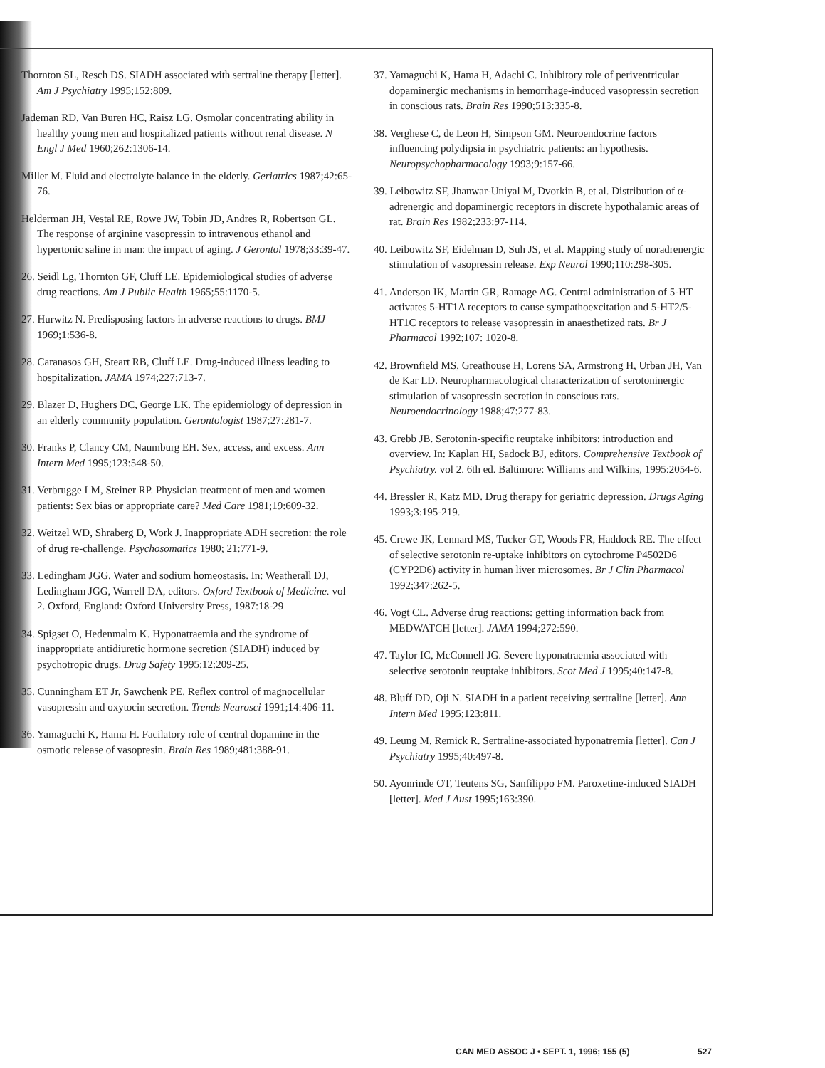Thornton SL, Resch DS. SIADH associated with sertraline therapy [letter]. Am J Psychiatry 1995;152:809.
Jademan RD, Van Buren HC, Raisz LG. Osmolar concentrating ability in healthy young men and hospitalized patients without renal disease. N Engl J Med 1960;262:1306-14.
Miller M. Fluid and electrolyte balance in the elderly. Geriatrics 1987;42:65-76.
Helderman JH, Vestal RE, Rowe JW, Tobin JD, Andres R, Robertson GL. The response of arginine vasopressin to intravenous ethanol and hypertonic saline in man: the impact of aging. J Gerontol 1978;33:39-47.
26. Seidl Lg, Thornton GF, Cluff LE. Epidemiological studies of adverse drug reactions. Am J Public Health 1965;55:1170-5.
27. Hurwitz N. Predisposing factors in adverse reactions to drugs. BMJ 1969;1:536-8.
28. Caranasos GH, Steart RB, Cluff LE. Drug-induced illness leading to hospitalization. JAMA 1974;227:713-7.
29. Blazer D, Hughers DC, George LK. The epidemiology of depression in an elderly community population. Gerontologist 1987;27:281-7.
30. Franks P, Clancy CM, Naumburg EH. Sex, access, and excess. Ann Intern Med 1995;123:548-50.
31. Verbrugge LM, Steiner RP. Physician treatment of men and women patients: Sex bias or appropriate care? Med Care 1981;19:609-32.
32. Weitzel WD, Shraberg D, Work J. Inappropriate ADH secretion: the role of drug re-challenge. Psychosomatics 1980; 21:771-9.
33. Ledingham JGG. Water and sodium homeostasis. In: Weatherall DJ, Ledingham JGG, Warrell DA, editors. Oxford Textbook of Medicine. vol 2. Oxford, England: Oxford University Press, 1987:18-29
34. Spigset O, Hedenmalm K. Hyponatraemia and the syndrome of inappropriate antidiuretic hormone secretion (SIADH) induced by psychotropic drugs. Drug Safety 1995;12:209-25.
35. Cunningham ET Jr, Sawchenk PE. Reflex control of magnocellular vasopressin and oxytocin secretion. Trends Neurosci 1991;14:406-11.
36. Yamaguchi K, Hama H. Facilatory role of central dopamine in the osmotic release of vasopresin. Brain Res 1989;481:388-91.
37. Yamaguchi K, Hama H, Adachi C. Inhibitory role of periventricular dopaminergic mechanisms in hemorrhage-induced vasopressin secretion in conscious rats. Brain Res 1990;513:335-8.
38. Verghese C, de Leon H, Simpson GM. Neuroendocrine factors influencing polydipsia in psychiatric patients: an hypothesis. Neuropsychopharmacology 1993;9:157-66.
39. Leibowitz SF, Jhanwar-Uniyal M, Dvorkin B, et al. Distribution of α-adrenergic and dopaminergic receptors in discrete hypothalamic areas of rat. Brain Res 1982;233:97-114.
40. Leibowitz SF, Eidelman D, Suh JS, et al. Mapping study of noradrenergic stimulation of vasopressin release. Exp Neurol 1990;110:298-305.
41. Anderson IK, Martin GR, Ramage AG. Central administration of 5-HT activates 5-HT1A receptors to cause sympathoexcitation and 5-HT2/5-HT1C receptors to release vasopressin in anaesthetized rats. Br J Pharmacol 1992;107: 1020-8.
42. Brownfield MS, Greathouse H, Lorens SA, Armstrong H, Urban JH, Van de Kar LD. Neuropharmacological characterization of serotoninergic stimulation of vasopressin secretion in conscious rats. Neuroendocrinology 1988;47:277-83.
43. Grebb JB. Serotonin-specific reuptake inhibitors: introduction and overview. In: Kaplan HI, Sadock BJ, editors. Comprehensive Textbook of Psychiatry. vol 2. 6th ed. Baltimore: Williams and Wilkins, 1995:2054-6.
44. Bressler R, Katz MD. Drug therapy for geriatric depression. Drugs Aging 1993;3:195-219.
45. Crewe JK, Lennard MS, Tucker GT, Woods FR, Haddock RE. The effect of selective serotonin re-uptake inhibitors on cytochrome P4502D6 (CYP2D6) activity in human liver microsomes. Br J Clin Pharmacol 1992;347:262-5.
46. Vogt CL. Adverse drug reactions: getting information back from MEDWATCH [letter]. JAMA 1994;272:590.
47. Taylor IC, McConnell JG. Severe hyponatraemia associated with selective serotonin reuptake inhibitors. Scot Med J 1995;40:147-8.
48. Bluff DD, Oji N. SIADH in a patient receiving sertraline [letter]. Ann Intern Med 1995;123:811.
49. Leung M, Remick R. Sertraline-associated hyponatremia [letter]. Can J Psychiatry 1995;40:497-8.
50. Ayonrinde OT, Teutens SG, Sanfilippo FM. Paroxetine-induced SIADH [letter]. Med J Aust 1995;163:390.
CAN MED ASSOC J • SEPT. 1, 1996; 155 (5) 527